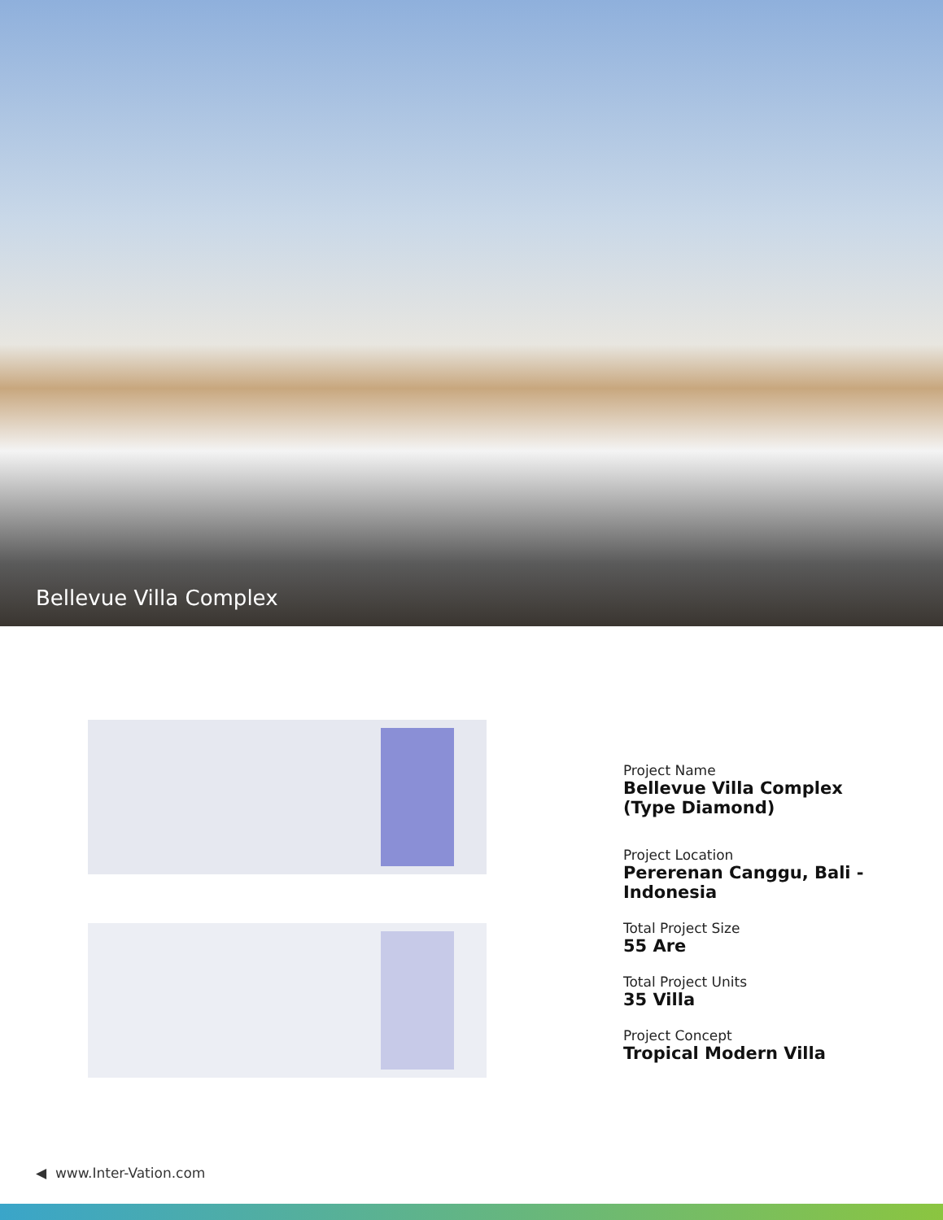Bellevue Villa Complex
Project Name
Bellevue Villa Complex
(Type Diamond)
Project Location
Pererenan Canggu, Bali - Indonesia
Total Project Size
55 Are
Total Project Units
35 Villa
Project Concept
Tropical Modern Villa
◀ www.Inter-Vation.com